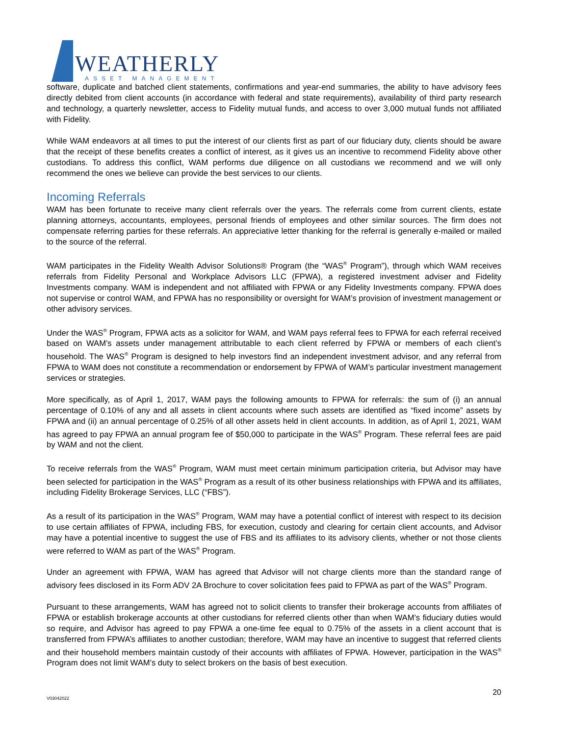WEATHERLY
ASSET MANAGEMENT
software, duplicate and batched client statements, confirmations and year-end summaries, the ability to have advisory fees directly debited from client accounts (in accordance with federal and state requirements), availability of third party research and technology, a quarterly newsletter, access to Fidelity mutual funds, and access to over 3,000 mutual funds not affiliated with Fidelity.
While WAM endeavors at all times to put the interest of our clients first as part of our fiduciary duty, clients should be aware that the receipt of these benefits creates a conflict of interest, as it gives us an incentive to recommend Fidelity above other custodians. To address this conflict, WAM performs due diligence on all custodians we recommend and we will only recommend the ones we believe can provide the best services to our clients.
Incoming Referrals
WAM has been fortunate to receive many client referrals over the years. The referrals come from current clients, estate planning attorneys, accountants, employees, personal friends of employees and other similar sources. The firm does not compensate referring parties for these referrals. An appreciative letter thanking for the referral is generally e-mailed or mailed to the source of the referral.
WAM participates in the Fidelity Wealth Advisor Solutions® Program (the “WAS<sup>®</sup> Program”), through which WAM receives referrals from Fidelity Personal and Workplace Advisors LLC (FPWA), a registered investment adviser and Fidelity Investments company. WAM is independent and not affiliated with FPWA or any Fidelity Investments company. FPWA does not supervise or control WAM, and FPWA has no responsibility or oversight for WAM’s provision of investment management or other advisory services.
Under the WAS<sup>®</sup> Program, FPWA acts as a solicitor for WAM, and WAM pays referral fees to FPWA for each referral received based on WAM’s assets under management attributable to each client referred by FPWA or members of each client’s household. The WAS<sup>®</sup> Program is designed to help investors find an independent investment advisor, and any referral from FPWA to WAM does not constitute a recommendation or endorsement by FPWA of WAM’s particular investment management services or strategies.
More specifically, as of April 1, 2017, WAM pays the following amounts to FPWA for referrals: the sum of (i) an annual percentage of 0.10% of any and all assets in client accounts where such assets are identified as “fixed income” assets by FPWA and (ii) an annual percentage of 0.25% of all other assets held in client accounts. In addition, as of April 1, 2021, WAM has agreed to pay FPWA an annual program fee of $50,000 to participate in the WAS<sup>®</sup> Program. These referral fees are paid by WAM and not the client.
To receive referrals from the WAS<sup>®</sup> Program, WAM must meet certain minimum participation criteria, but Advisor may have been selected for participation in the WAS<sup>®</sup> Program as a result of its other business relationships with FPWA and its affiliates, including Fidelity Brokerage Services, LLC (“FBS”).
As a result of its participation in the WAS<sup>®</sup> Program, WAM may have a potential conflict of interest with respect to its decision to use certain affiliates of FPWA, including FBS, for execution, custody and clearing for certain client accounts, and Advisor may have a potential incentive to suggest the use of FBS and its affiliates to its advisory clients, whether or not those clients were referred to WAM as part of the WAS<sup>®</sup> Program.
Under an agreement with FPWA, WAM has agreed that Advisor will not charge clients more than the standard range of advisory fees disclosed in its Form ADV 2A Brochure to cover solicitation fees paid to FPWA as part of the WAS<sup>®</sup> Program.
Pursuant to these arrangements, WAM has agreed not to solicit clients to transfer their brokerage accounts from affiliates of FPWA or establish brokerage accounts at other custodians for referred clients other than when WAM’s fiduciary duties would so require, and Advisor has agreed to pay FPWA a one-time fee equal to 0.75% of the assets in a client account that is transferred from FPWA’s affiliates to another custodian; therefore, WAM may have an incentive to suggest that referred clients and their household members maintain custody of their accounts with affiliates of FPWA. However, participation in the WAS<sup>®</sup> Program does not limit WAM’s duty to select brokers on the basis of best execution.
20
V03042022